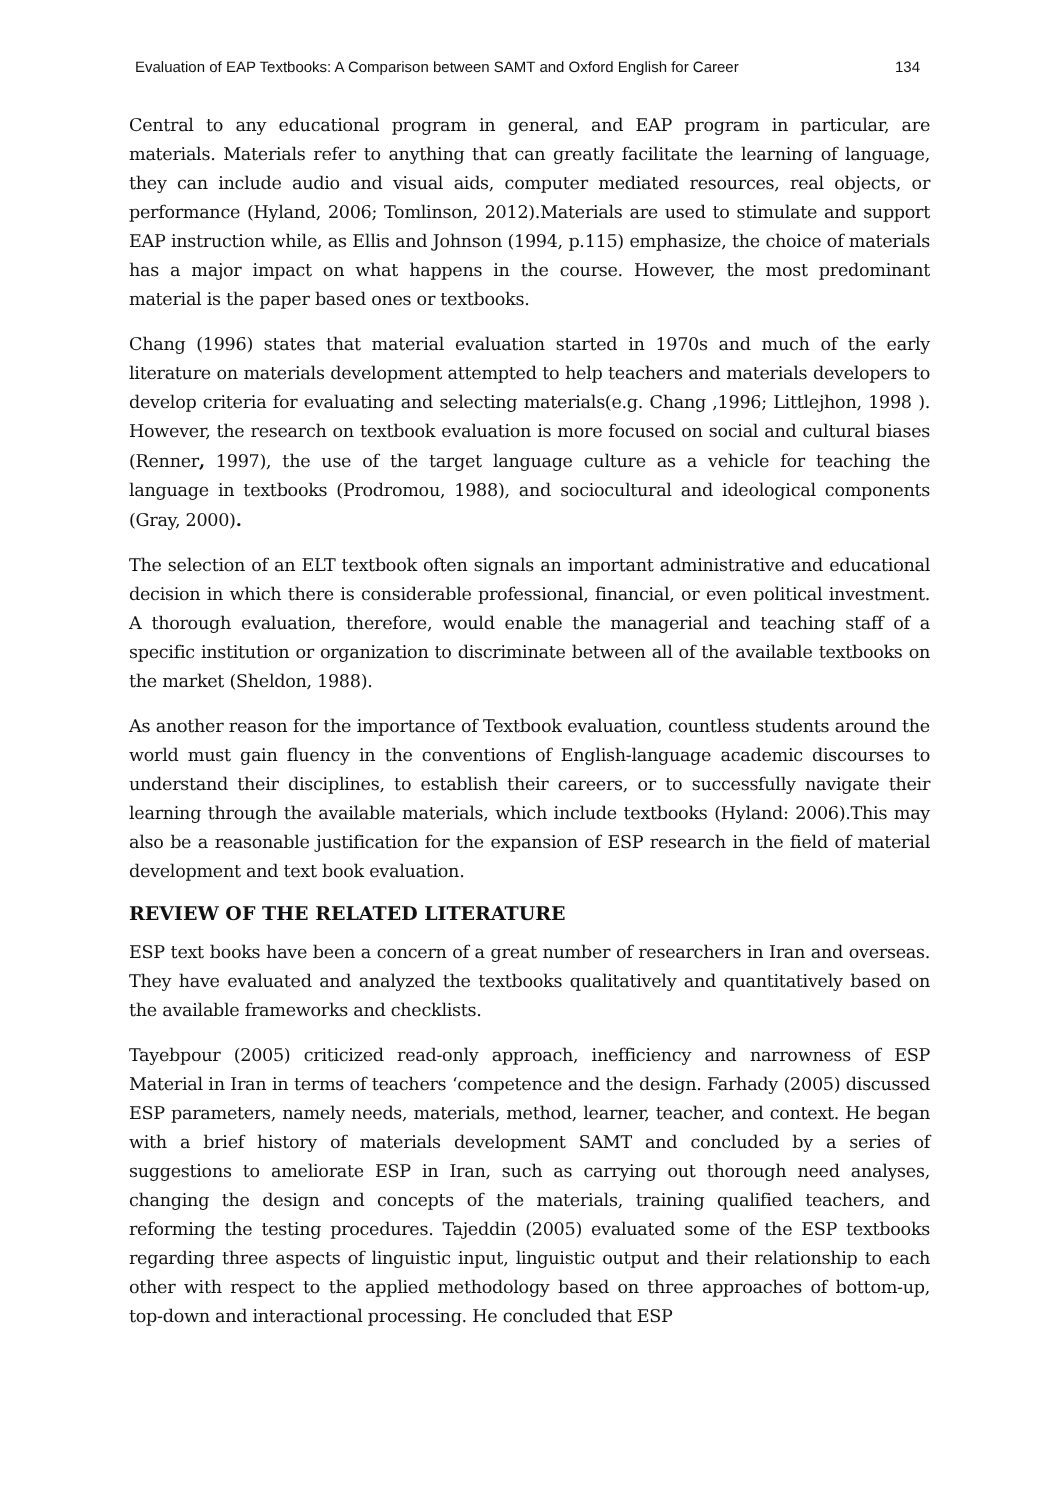Evaluation of EAP Textbooks: A Comparison between SAMT and Oxford English for Career 134
Central to any educational program in general, and EAP program in particular, are materials. Materials refer to anything that can greatly facilitate the learning of language, they can include audio and visual aids, computer mediated resources, real objects, or performance (Hyland, 2006; Tomlinson, 2012).Materials are used to stimulate and support EAP instruction while, as Ellis and Johnson (1994, p.115) emphasize, the choice of materials has a major impact on what happens in the course. However, the most predominant material is the paper based ones or textbooks.
Chang (1996) states that material evaluation started in 1970s and much of the early literature on materials development attempted to help teachers and materials developers to develop criteria for evaluating and selecting materials(e.g. Chang ,1996; Littlejhon, 1998 ). However, the research on textbook evaluation is more focused on social and cultural biases (Renner, 1997), the use of the target language culture as a vehicle for teaching the language in textbooks (Prodromou, 1988), and sociocultural and ideological components (Gray, 2000).
The selection of an ELT textbook often signals an important administrative and educational decision in which there is considerable professional, financial, or even political investment. A thorough evaluation, therefore, would enable the managerial and teaching staff of a specific institution or organization to discriminate between all of the available textbooks on the market (Sheldon, 1988).
As another reason for the importance of Textbook evaluation, countless students around the world must gain fluency in the conventions of English-language academic discourses to understand their disciplines, to establish their careers, or to successfully navigate their learning through the available materials, which include textbooks (Hyland: 2006).This may also be a reasonable justification for the expansion of ESP research in the field of material development and text book evaluation.
REVIEW OF THE RELATED LITERATURE
ESP text books have been a concern of a great number of researchers in Iran and overseas. They have evaluated and analyzed the textbooks qualitatively and quantitatively based on the available frameworks and checklists.
Tayebpour (2005) criticized read-only approach, inefficiency and narrowness of ESP Material in Iran in terms of teachers ‘competence and the design. Farhady (2005) discussed ESP parameters, namely needs, materials, method, learner, teacher, and context. He began with a brief history of materials development SAMT and concluded by a series of suggestions to ameliorate ESP in Iran, such as carrying out thorough need analyses, changing the design and concepts of the materials, training qualified teachers, and reforming the testing procedures. Tajeddin (2005) evaluated some of the ESP textbooks regarding three aspects of linguistic input, linguistic output and their relationship to each other with respect to the applied methodology based on three approaches of bottom-up, top-down and interactional processing. He concluded that ESP